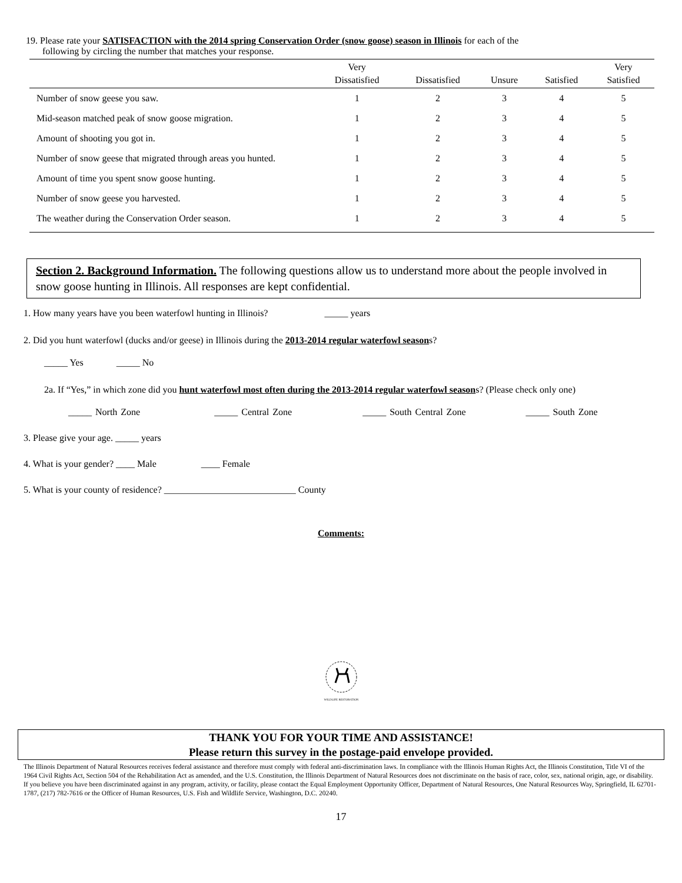19. Please rate your SATISFACTION with the 2014 spring Conservation Order (snow goose) season in Illinois for each of the
following by circling the number that matches your response.
| | Very Dissatisfied | Dissatisfied | Unsure | Satisfied | Very Satisfied |
| --- | --- | --- | --- | --- | --- |
| Number of snow geese you saw. | 1 | 2 | 3 | 4 | 5 |
| Mid-season matched peak of snow goose migration. | 1 | 2 | 3 | 4 | 5 |
| Amount of shooting you got in. | 1 | 2 | 3 | 4 | 5 |
| Number of snow geese that migrated through areas you hunted. | 1 | 2 | 3 | 4 | 5 |
| Amount of time you spent snow goose hunting. | 1 | 2 | 3 | 4 | 5 |
| Number of snow geese you harvested. | 1 | 2 | 3 | 4 | 5 |
| The weather during the Conservation Order season. | 1 | 2 | 3 | 4 | 5 |
Section 2. Background Information. The following questions allow us to understand more about the people involved in snow goose hunting in Illinois. All responses are kept confidential.
1. How many years have you been waterfowl hunting in Illinois? _____ years
2. Did you hunt waterfowl (ducks and/or geese) in Illinois during the 2013-2014 regular waterfowl seasons?
_____ Yes _____ No
2a. If “Yes,” in which zone did you hunt waterfowl most often during the 2013-2014 regular waterfowl seasons? (Please check only one)
_____ North Zone _____ Central Zone _____ South Central Zone _____ South Zone
3. Please give your age. _____ years
4. What is your gender? ____ Male ____ Female
5. What is your county of residence? ____________________________ County
Comments:
WILDLIFE RESTORATION
THANK YOU FOR YOUR TIME AND ASSISTANCE!
Please return this survey in the postage-paid envelope provided.
The Illinois Department of Natural Resources receives federal assistance and therefore must comply with federal anti-discrimination laws. In compliance with the Illinois Human Rights Act, the Illinois Constitution, Title VI of the 1964 Civil Rights Act, Section 504 of the Rehabilitation Act as amended, and the U.S. Constitution, the Illinois Department of Natural Resources does not discriminate on the basis of race, color, sex, national origin, age, or disability. If you believe you have been discriminated against in any program, activity, or facility, please contact the Equal Employment Opportunity Officer, Department of Natural Resources, One Natural Resources Way, Springfield, IL 62701-1787, (217) 782-7616 or the Officer of Human Resources, U.S. Fish and Wildlife Service, Washington, D.C. 20240.
17